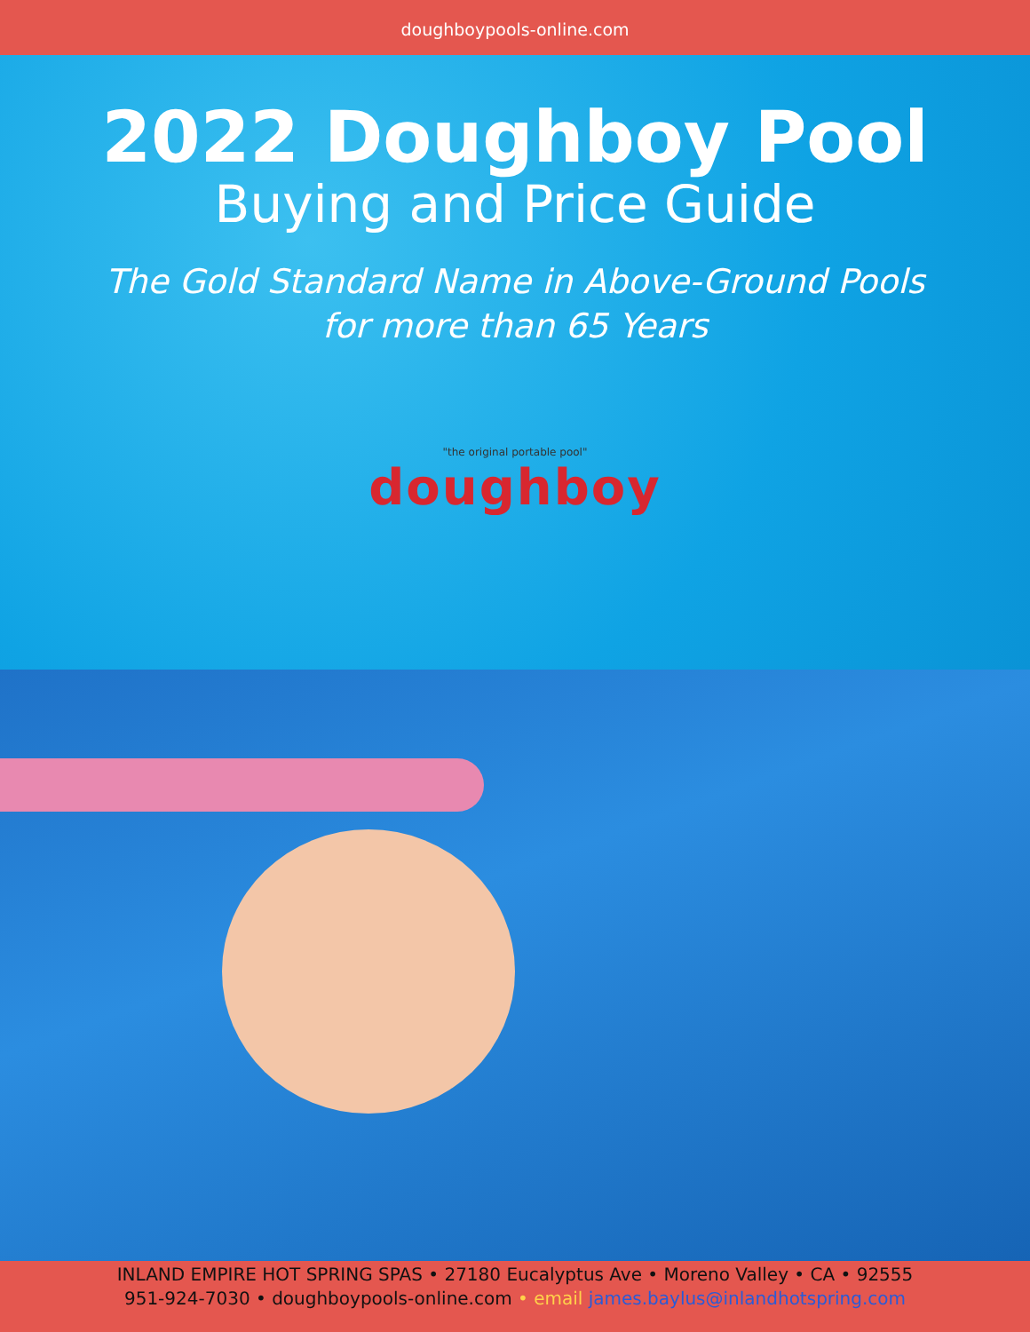doughboypools-online.com
2022 Doughboy Pool
Buying and Price Guide
The Gold Standard Name in Above-Ground Pools
for more than 65 Years
"the original portable pool"
doughboy
INLAND EMPIRE HOT SPRING SPAS • 27180 Eucalyptus Ave • Moreno Valley • CA • 92555
951-924-7030 • doughboypools-online.com • email james.baylus@inlandhotspring.com